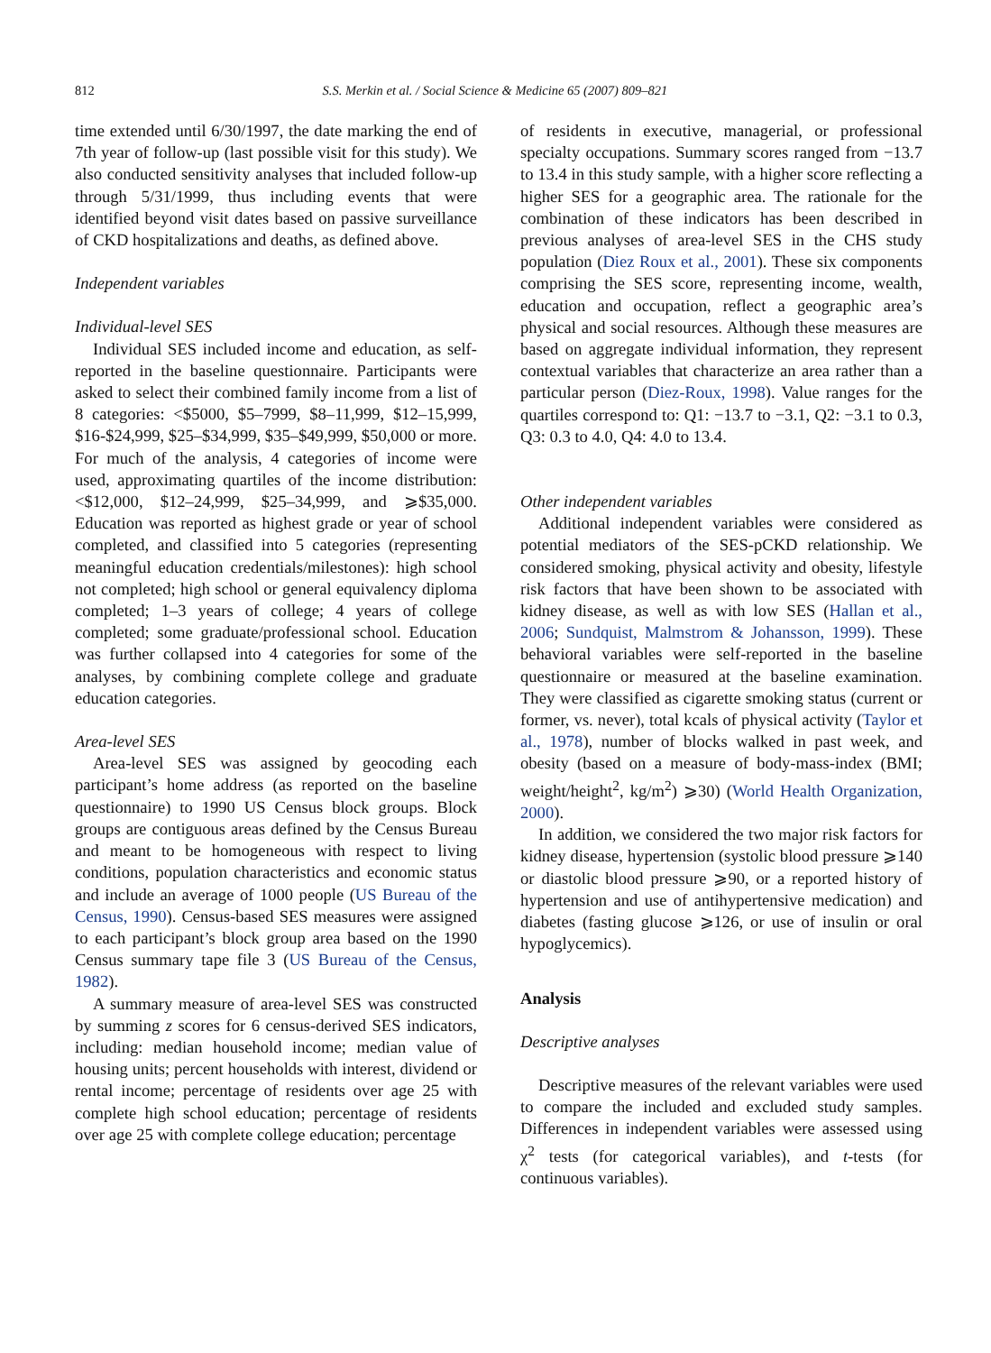812 S.S. Merkin et al. / Social Science & Medicine 65 (2007) 809–821
time extended until 6/30/1997, the date marking the end of 7th year of follow-up (last possible visit for this study). We also conducted sensitivity analyses that included follow-up through 5/31/1999, thus including events that were identified beyond visit dates based on passive surveillance of CKD hospitalizations and deaths, as defined above.
Independent variables
Individual-level SES
Individual SES included income and education, as self-reported in the baseline questionnaire. Participants were asked to select their combined family income from a list of 8 categories: <$5000, $5–7999, $8–11,999, $12–15,999, $16-$24,999, $25–$34,999, $35–$49,999, $50,000 or more. For much of the analysis, 4 categories of income were used, approximating quartiles of the income distribution: <$12,000, $12–24,999, $25–34,999, and ⩾$35,000. Education was reported as highest grade or year of school completed, and classified into 5 categories (representing meaningful education credentials/milestones): high school not completed; high school or general equivalency diploma completed; 1–3 years of college; 4 years of college completed; some graduate/professional school. Education was further collapsed into 4 categories for some of the analyses, by combining complete college and graduate education categories.
Area-level SES
Area-level SES was assigned by geocoding each participant’s home address (as reported on the baseline questionnaire) to 1990 US Census block groups. Block groups are contiguous areas defined by the Census Bureau and meant to be homogeneous with respect to living conditions, population characteristics and economic status and include an average of 1000 people (US Bureau of the Census, 1990). Census-based SES measures were assigned to each participant’s block group area based on the 1990 Census summary tape file 3 (US Bureau of the Census, 1982).
A summary measure of area-level SES was constructed by summing z scores for 6 census-derived SES indicators, including: median household income; median value of housing units; percent households with interest, dividend or rental income; percentage of residents over age 25 with complete high school education; percentage of residents over age 25 with complete college education; percentage
of residents in executive, managerial, or professional specialty occupations. Summary scores ranged from −13.7 to 13.4 in this study sample, with a higher score reflecting a higher SES for a geographic area. The rationale for the combination of these indicators has been described in previous analyses of area-level SES in the CHS study population (Diez Roux et al., 2001). These six components comprising the SES score, representing income, wealth, education and occupation, reflect a geographic area’s physical and social resources. Although these measures are based on aggregate individual information, they represent contextual variables that characterize an area rather than a particular person (Diez-Roux, 1998). Value ranges for the quartiles correspond to: Q1: −13.7 to −3.1, Q2: −3.1 to 0.3, Q3: 0.3 to 4.0, Q4: 4.0 to 13.4.
Other independent variables
Additional independent variables were considered as potential mediators of the SES-pCKD relationship. We considered smoking, physical activity and obesity, lifestyle risk factors that have been shown to be associated with kidney disease, as well as with low SES (Hallan et al., 2006; Sundquist, Malmstrom & Johansson, 1999). These behavioral variables were self-reported in the baseline questionnaire or measured at the baseline examination. They were classified as cigarette smoking status (current or former, vs. never), total kcals of physical activity (Taylor et al., 1978), number of blocks walked in past week, and obesity (based on a measure of body-mass-index (BMI; weight/height<sup>2</sup>, kg/m<sup>2</sup>) ⩾30) (World Health Organization, 2000).
In addition, we considered the two major risk factors for kidney disease, hypertension (systolic blood pressure ⩾140 or diastolic blood pressure ⩾90, or a reported history of hypertension and use of antihypertensive medication) and diabetes (fasting glucose ⩾126, or use of insulin or oral hypoglycemics).
Analysis
Descriptive analyses
Descriptive measures of the relevant variables were used to compare the included and excluded study samples. Differences in independent variables were assessed using χ<sup>2</sup> tests (for categorical variables), and t-tests (for continuous variables).